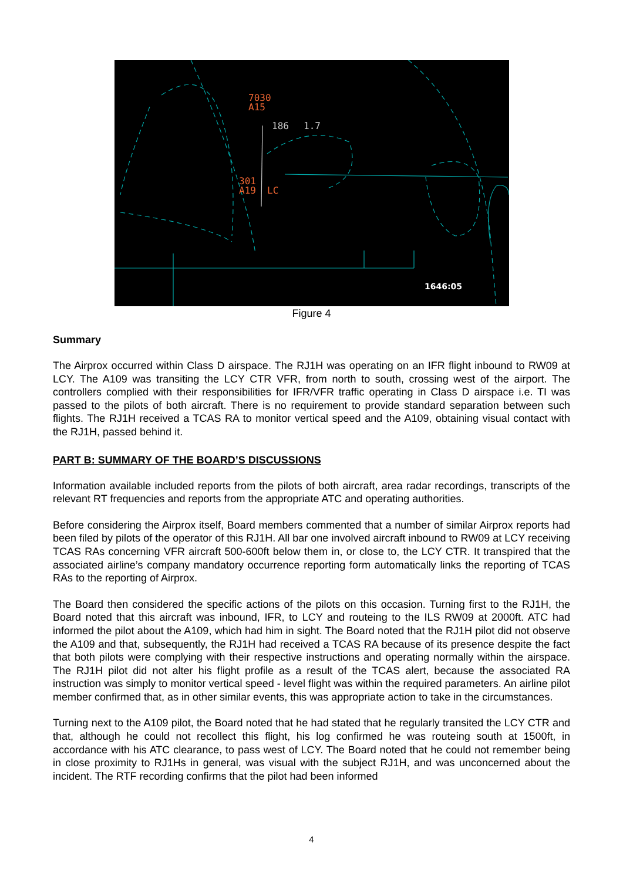7030
A15
186
1.7
301
A19
LC
1646:05
Figure 4
Summary
The Airprox occurred within Class D airspace. The RJ1H was operating on an IFR flight inbound to RW09 at LCY. The A109 was transiting the LCY CTR VFR, from north to south, crossing west of the airport. The controllers complied with their responsibilities for IFR/VFR traffic operating in Class D airspace i.e. TI was passed to the pilots of both aircraft. There is no requirement to provide standard separation between such flights. The RJ1H received a TCAS RA to monitor vertical speed and the A109, obtaining visual contact with the RJ1H, passed behind it.
PART B: SUMMARY OF THE BOARD’S DISCUSSIONS
Information available included reports from the pilots of both aircraft, area radar recordings, transcripts of the relevant RT frequencies and reports from the appropriate ATC and operating authorities.
Before considering the Airprox itself, Board members commented that a number of similar Airprox reports had been filed by pilots of the operator of this RJ1H. All bar one involved aircraft inbound to RW09 at LCY receiving TCAS RAs concerning VFR aircraft 500-600ft below them in, or close to, the LCY CTR. It transpired that the associated airline’s company mandatory occurrence reporting form automatically links the reporting of TCAS RAs to the reporting of Airprox.
The Board then considered the specific actions of the pilots on this occasion. Turning first to the RJ1H, the Board noted that this aircraft was inbound, IFR, to LCY and routeing to the ILS RW09 at 2000ft. ATC had informed the pilot about the A109, which had him in sight. The Board noted that the RJ1H pilot did not observe the A109 and that, subsequently, the RJ1H had received a TCAS RA because of its presence despite the fact that both pilots were complying with their respective instructions and operating normally within the airspace. The RJ1H pilot did not alter his flight profile as a result of the TCAS alert, because the associated RA instruction was simply to monitor vertical speed - level flight was within the required parameters. An airline pilot member confirmed that, as in other similar events, this was appropriate action to take in the circumstances.
Turning next to the A109 pilot, the Board noted that he had stated that he regularly transited the LCY CTR and that, although he could not recollect this flight, his log confirmed he was routeing south at 1500ft, in accordance with his ATC clearance, to pass west of LCY. The Board noted that he could not remember being in close proximity to RJ1Hs in general, was visual with the subject RJ1H, and was unconcerned about the incident. The RTF recording confirms that the pilot had been informed
4